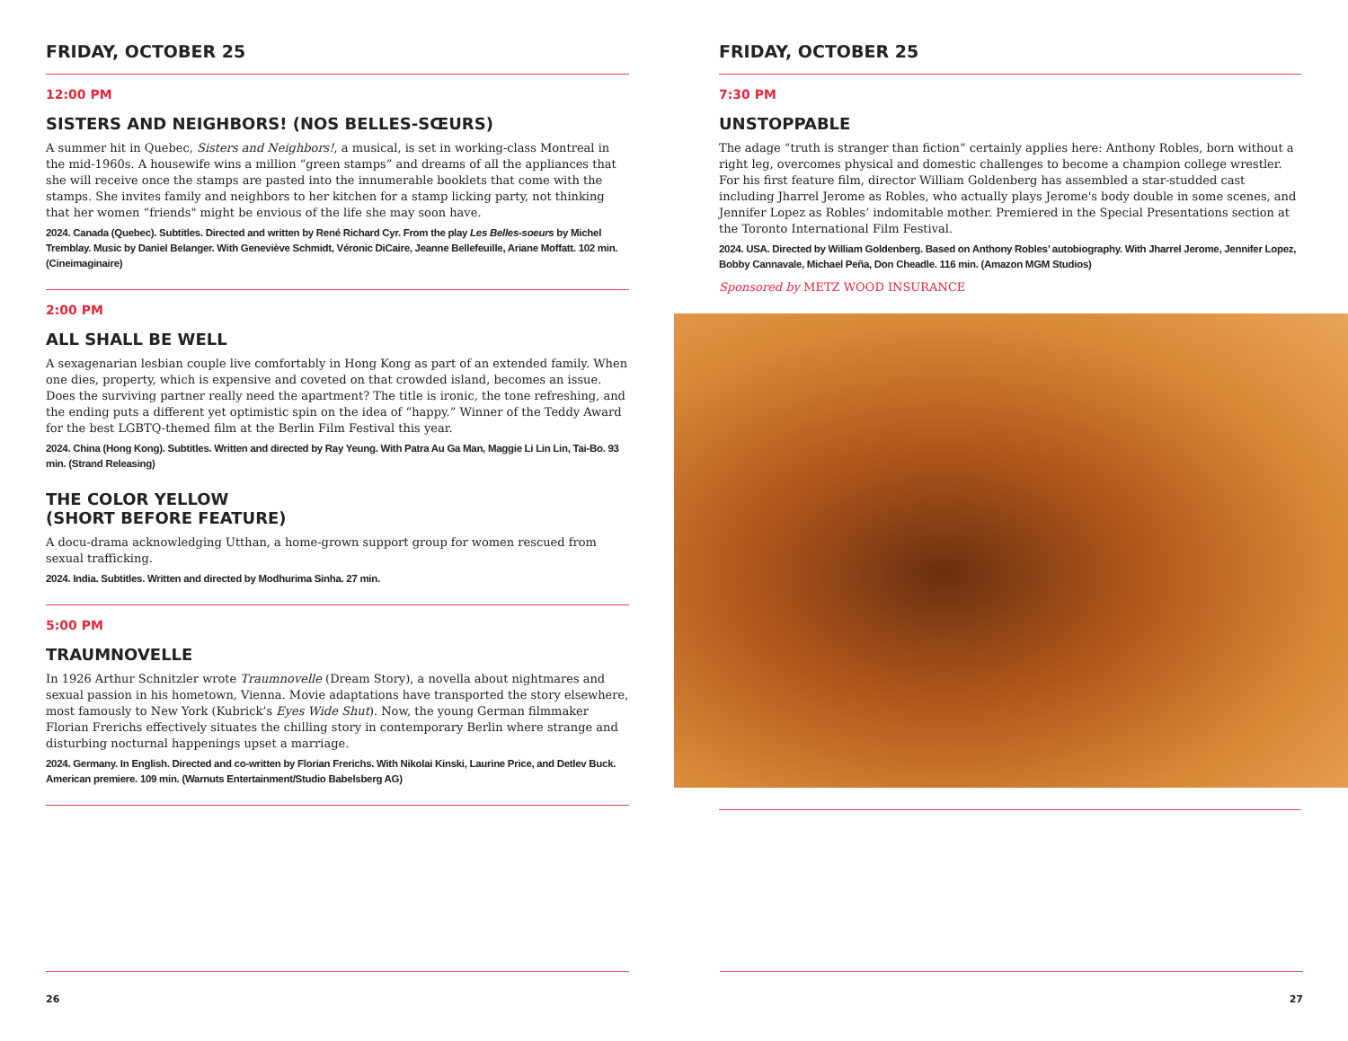FRIDAY, OCTOBER 25
12:00 PM
SISTERS AND NEIGHBORS! (NOS BELLES-SŒURS)
A summer hit in Quebec, Sisters and Neighbors!, a musical, is set in working-class Montreal in the mid-1960s. A housewife wins a million “green stamps” and dreams of all the appliances that she will receive once the stamps are pasted into the innumerable booklets that come with the stamps. She invites family and neighbors to her kitchen for a stamp licking party, not thinking that her women “friends" might be envious of the life she may soon have.
2024. Canada (Quebec). Subtitles. Directed and written by René Richard Cyr. From the play Les Belles-soeurs by Michel Tremblay. Music by Daniel Belanger. With Geneviève Schmidt, Véronic DiCaire, Jeanne Bellefeuille, Ariane Moffatt. 102 min. (Cineimaginaire)
2:00 PM
ALL SHALL BE WELL
A sexagenarian lesbian couple live comfortably in Hong Kong as part of an extended family. When one dies, property, which is expensive and coveted on that crowded island, becomes an issue. Does the surviving partner really need the apartment? The title is ironic, the tone refreshing, and the ending puts a different yet optimistic spin on the idea of “happy.” Winner of the Teddy Award for the best LGBTQ-themed film at the Berlin Film Festival this year.
2024. China (Hong Kong). Subtitles. Written and directed by Ray Yeung. With Patra Au Ga Man, Maggie Li Lin Lin, Tai-Bo. 93 min. (Strand Releasing)
THE COLOR YELLOW
(SHORT BEFORE FEATURE)
A docu-drama acknowledging Utthan, a home-grown support group for women rescued from sexual trafficking.
2024. India. Subtitles. Written and directed by Modhurima Sinha. 27 min.
5:00 PM
TRAUMNOVELLE
In 1926 Arthur Schnitzler wrote Traumnovelle (Dream Story), a novella about nightmares and sexual passion in his hometown, Vienna. Movie adaptations have transported the story elsewhere, most famously to New York (Kubrick’s Eyes Wide Shut). Now, the young German filmmaker Florian Frerichs effectively situates the chilling story in contemporary Berlin where strange and disturbing nocturnal happenings upset a marriage.
2024. Germany. In English. Directed and co-written by Florian Frerichs. With Nikolai Kinski, Laurine Price, and Detlev Buck. American premiere. 109 min. (Warnuts Entertainment/Studio Babelsberg AG)
26
FRIDAY, OCTOBER 25
7:30 PM
UNSTOPPABLE
The adage “truth is stranger than fiction” certainly applies here: Anthony Robles, born without a right leg, overcomes physical and domestic challenges to become a champion college wrestler. For his first feature film, director William Goldenberg has assembled a star-studded cast including Jharrel Jerome as Robles, who actually plays Jerome's body double in some scenes, and Jennifer Lopez as Robles’ indomitable mother. Premiered in the Special Presentations section at the Toronto International Film Festival.
2024. USA. Directed by William Goldenberg. Based on Anthony Robles’ autobiography. With Jharrel Jerome, Jennifer Lopez, Bobby Cannavale, Michael Peña, Don Cheadle. 116 min. (Amazon MGM Studios)
Sponsored by METZ WOOD INSURANCE
27